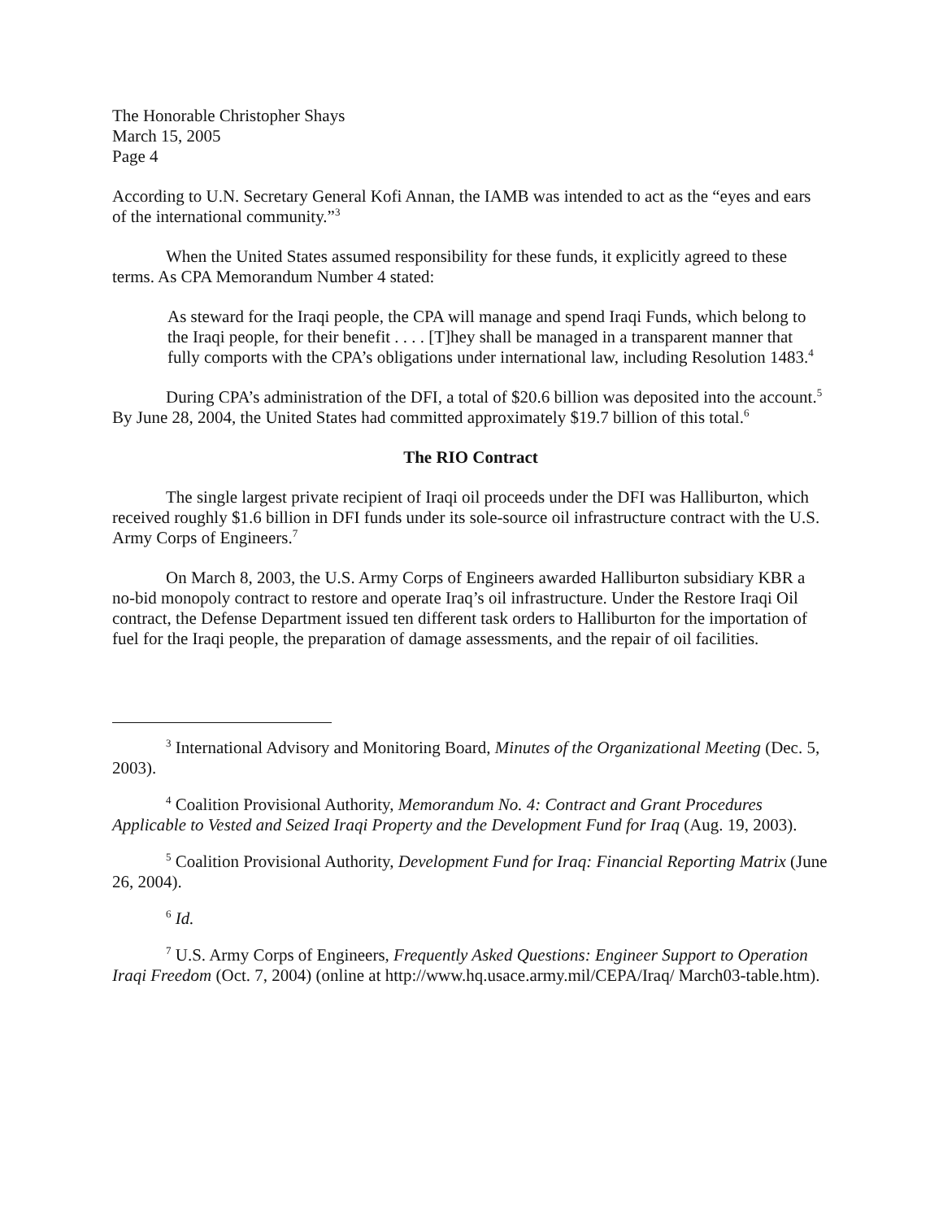The Honorable Christopher Shays
March 15, 2005
Page 4
According to U.N. Secretary General Kofi Annan, the IAMB was intended to act as the “eyes and ears of the international community.”<sup>3</sup>
When the United States assumed responsibility for these funds, it explicitly agreed to these terms. As CPA Memorandum Number 4 stated:
As steward for the Iraqi people, the CPA will manage and spend Iraqi Funds, which belong to the Iraqi people, for their benefit . . . . [T]hey shall be managed in a transparent manner that fully comports with the CPA’s obligations under international law, including Resolution 1483.<sup>4</sup>
During CPA’s administration of the DFI, a total of $20.6 billion was deposited into the account.<sup>5</sup> By June 28, 2004, the United States had committed approximately $19.7 billion of this total.<sup>6</sup>
The RIO Contract
The single largest private recipient of Iraqi oil proceeds under the DFI was Halliburton, which received roughly $1.6 billion in DFI funds under its sole-source oil infrastructure contract with the U.S. Army Corps of Engineers.<sup>7</sup>
On March 8, 2003, the U.S. Army Corps of Engineers awarded Halliburton subsidiary KBR a no-bid monopoly contract to restore and operate Iraq’s oil infrastructure. Under the Restore Iraqi Oil contract, the Defense Department issued ten different task orders to Halliburton for the importation of fuel for the Iraqi people, the preparation of damage assessments, and the repair of oil facilities.
<sup>3</sup> International Advisory and Monitoring Board, Minutes of the Organizational Meeting (Dec. 5, 2003).
<sup>4</sup> Coalition Provisional Authority, Memorandum No. 4: Contract and Grant Procedures Applicable to Vested and Seized Iraqi Property and the Development Fund for Iraq (Aug. 19, 2003).
<sup>5</sup> Coalition Provisional Authority, Development Fund for Iraq: Financial Reporting Matrix (June 26, 2004).
<sup>6</sup> Id.
<sup>7</sup> U.S. Army Corps of Engineers, Frequently Asked Questions: Engineer Support to Operation Iraqi Freedom (Oct. 7, 2004) (online at http://www.hq.usace.army.mil/CEPA/Iraq/ March03-table.htm).